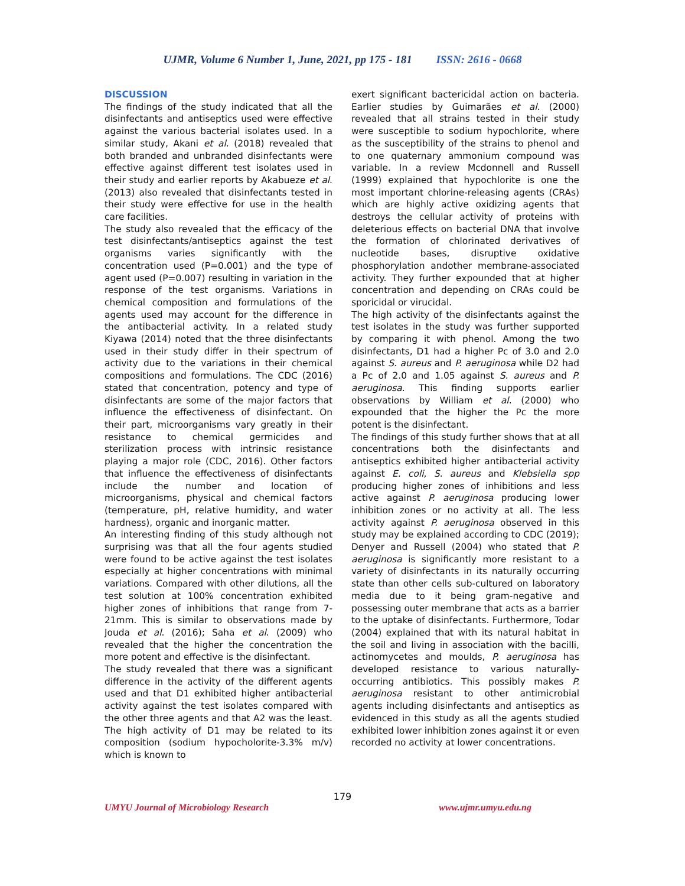UJMR, Volume 6 Number 1, June, 2021, pp 175 - 181 ISSN: 2616 - 0668
DISCUSSION
The findings of the study indicated that all the disinfectants and antiseptics used were effective against the various bacterial isolates used. In a similar study, Akani et al. (2018) revealed that both branded and unbranded disinfectants were effective against different test isolates used in their study and earlier reports by Akabueze et al. (2013) also revealed that disinfectants tested in their study were effective for use in the health care facilities.
The study also revealed that the efficacy of the test disinfectants/antiseptics against the test organisms varies significantly with the concentration used (P=0.001) and the type of agent used (P=0.007) resulting in variation in the response of the test organisms. Variations in chemical composition and formulations of the agents used may account for the difference in the antibacterial activity. In a related study Kiyawa (2014) noted that the three disinfectants used in their study differ in their spectrum of activity due to the variations in their chemical compositions and formulations. The CDC (2016) stated that concentration, potency and type of disinfectants are some of the major factors that influence the effectiveness of disinfectant. On their part, microorganisms vary greatly in their resistance to chemical germicides and sterilization process with intrinsic resistance playing a major role (CDC, 2016). Other factors that influence the effectiveness of disinfectants include the number and location of microorganisms, physical and chemical factors (temperature, pH, relative humidity, and water hardness), organic and inorganic matter.
An interesting finding of this study although not surprising was that all the four agents studied were found to be active against the test isolates especially at higher concentrations with minimal variations. Compared with other dilutions, all the test solution at 100% concentration exhibited higher zones of inhibitions that range from 7-21mm. This is similar to observations made by Jouda et al. (2016); Saha et al. (2009) who revealed that the higher the concentration the more potent and effective is the disinfectant.
The study revealed that there was a significant difference in the activity of the different agents used and that D1 exhibited higher antibacterial activity against the test isolates compared with the other three agents and that A2 was the least. The high activity of D1 may be related to its composition (sodium hypocholorite-3.3% m/v) which is known to
exert significant bactericidal action on bacteria. Earlier studies by Guimarães et al. (2000) revealed that all strains tested in their study were susceptible to sodium hypochlorite, where as the susceptibility of the strains to phenol and to one quaternary ammonium compound was variable. In a review Mcdonnell and Russell (1999) explained that hypochlorite is one the most important chlorine-releasing agents (CRAs) which are highly active oxidizing agents that destroys the cellular activity of proteins with deleterious effects on bacterial DNA that involve the formation of chlorinated derivatives of nucleotide bases, disruptive oxidative phosphorylation andother membrane-associated activity. They further expounded that at higher concentration and depending on CRAs could be sporicidal or virucidal.
The high activity of the disinfectants against the test isolates in the study was further supported by comparing it with phenol. Among the two disinfectants, D1 had a higher Pc of 3.0 and 2.0 against S. aureus and P. aeruginosa while D2 had a Pc of 2.0 and 1.05 against S. aureus and P. aeruginosa. This finding supports earlier observations by William et al. (2000) who expounded that the higher the Pc the more potent is the disinfectant.
The findings of this study further shows that at all concentrations both the disinfectants and antiseptics exhibited higher antibacterial activity against E. coli, S. aureus and Klebsiella spp producing higher zones of inhibitions and less active against P. aeruginosa producing lower inhibition zones or no activity at all. The less activity against P. aeruginosa observed in this study may be explained according to CDC (2019); Denyer and Russell (2004) who stated that P. aeruginosa is significantly more resistant to a variety of disinfectants in its naturally occurring state than other cells sub-cultured on laboratory media due to it being gram-negative and possessing outer membrane that acts as a barrier to the uptake of disinfectants. Furthermore, Todar (2004) explained that with its natural habitat in the soil and living in association with the bacilli, actinomycetes and moulds, P. aeruginosa has developed resistance to various naturally-occurring antibiotics. This possibly makes P. aeruginosa resistant to other antimicrobial agents including disinfectants and antiseptics as evidenced in this study as all the agents studied exhibited lower inhibition zones against it or even recorded no activity at lower concentrations.
179
UMYU Journal of Microbiology Research www.ujmr.umyu.edu.ng